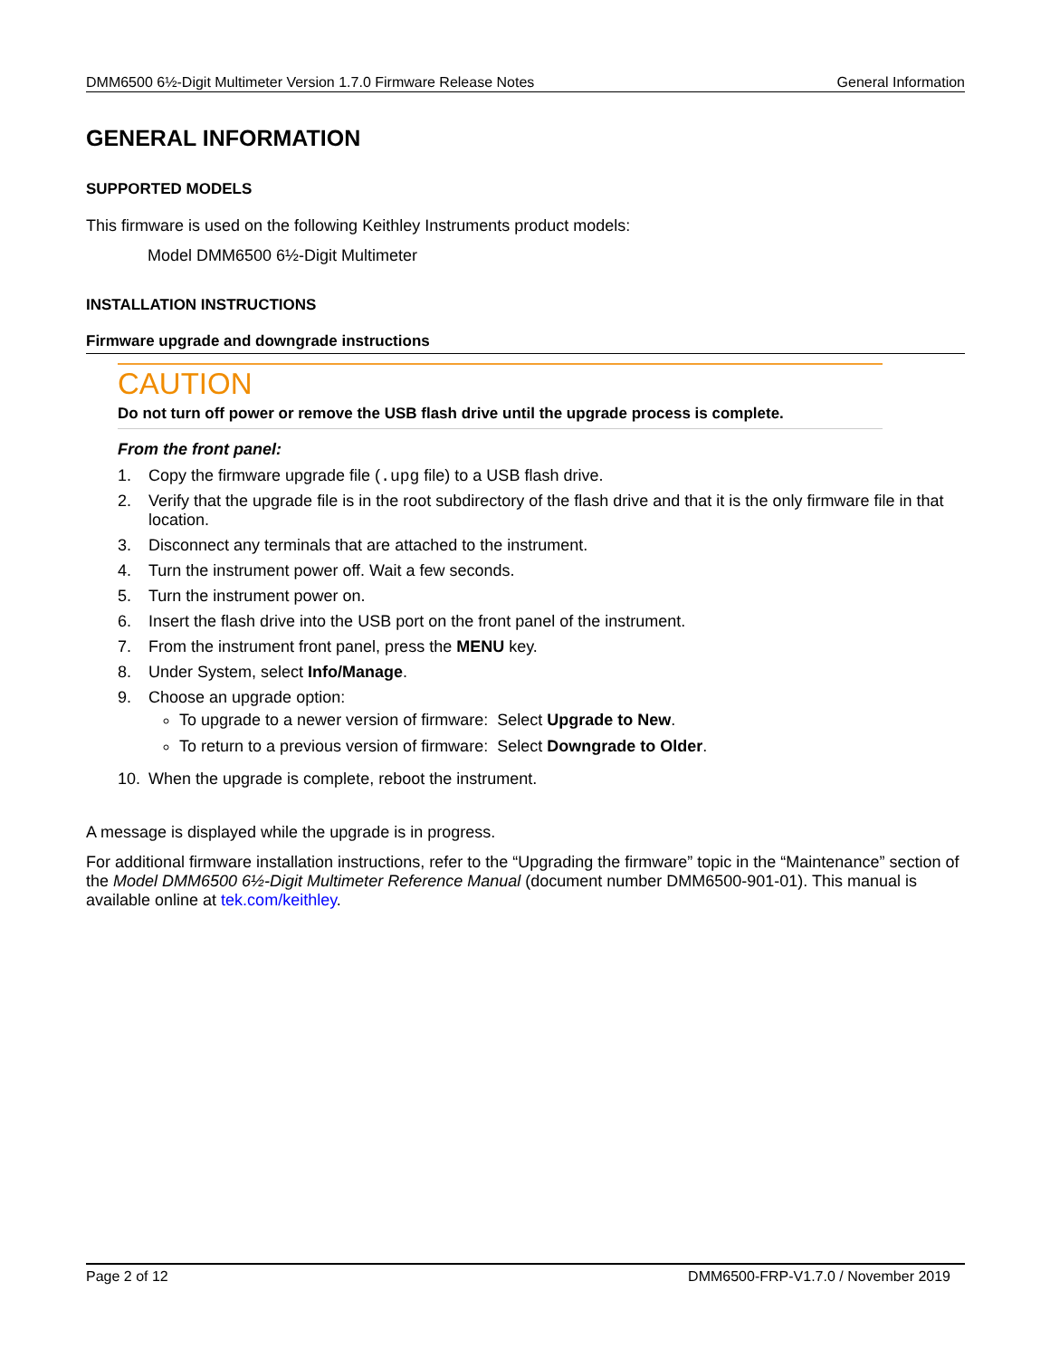DMM6500 6½-Digit Multimeter Version 1.7.0 Firmware Release Notes General Information
GENERAL INFORMATION
SUPPORTED MODELS
This firmware is used on the following Keithley Instruments product models:
Model DMM6500 6½-Digit Multimeter
INSTALLATION INSTRUCTIONS
Firmware upgrade and downgrade instructions
CAUTION
Do not turn off power or remove the USB flash drive until the upgrade process is complete.
From the front panel:
1. Copy the firmware upgrade file (.upg file) to a USB flash drive.
2. Verify that the upgrade file is in the root subdirectory of the flash drive and that it is the only firmware file in that location.
3. Disconnect any terminals that are attached to the instrument.
4. Turn the instrument power off. Wait a few seconds.
5. Turn the instrument power on.
6. Insert the flash drive into the USB port on the front panel of the instrument.
7. From the instrument front panel, press the MENU key.
8. Under System, select Info/Manage.
9. Choose an upgrade option:
To upgrade to a newer version of firmware: Select Upgrade to New.
To return to a previous version of firmware: Select Downgrade to Older.
10. When the upgrade is complete, reboot the instrument.
A message is displayed while the upgrade is in progress.
For additional firmware installation instructions, refer to the “Upgrading the firmware” topic in the “Maintenance” section of the Model DMM6500 6½-Digit Multimeter Reference Manual (document number DMM6500-901-01). This manual is available online at tek.com/keithley.
Page 2 of 12 DMM6500-FRP-V1.7.0 / November 2019